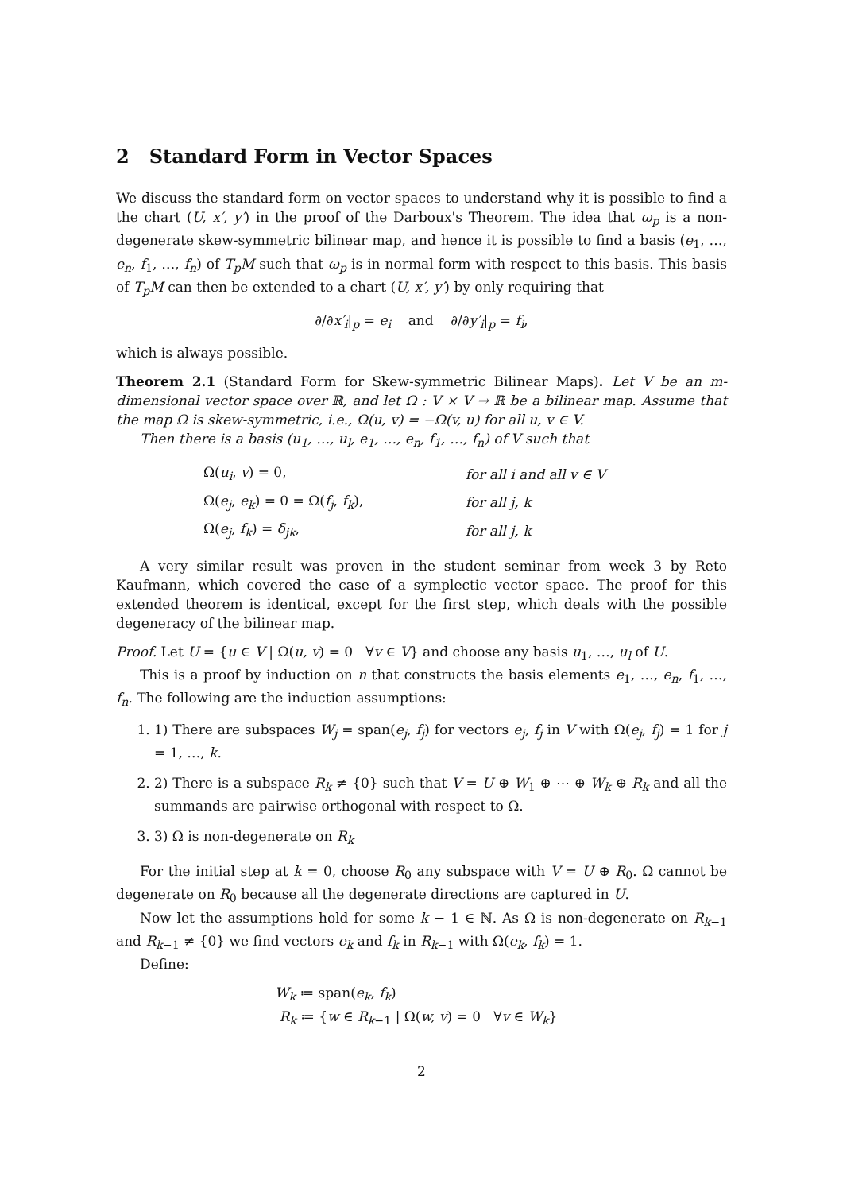2 Standard Form in Vector Spaces
We discuss the standard form on vector spaces to understand why it is possible to find a the chart (U, x′, y′) in the proof of the Darboux's Theorem. The idea that ω<sub>p</sub> is a non-degenerate skew-symmetric bilinear map, and hence it is possible to find a basis (e<sub>1</sub>, …, e<sub>n</sub>, f<sub>1</sub>, …, f<sub>n</sub>) of T<sub>p</sub>M such that ω<sub>p</sub> is in normal form with respect to this basis. This basis of T<sub>p</sub>M can then be extended to a chart (U, x′, y′) by only requiring that
∂/∂x′<sub>i</sub>|<sub>p</sub> = e<sub>i</sub> and ∂/∂y′<sub>i</sub>|<sub>p</sub> = f<sub>i</sub>,
which is always possible.
Theorem 2.1 (Standard Form for Skew-symmetric Bilinear Maps). Let V be an m-dimensional vector space over ℝ, and let Ω : V × V → ℝ be a bilinear map. Assume that the map Ω is skew-symmetric, i.e., Ω(u, v) = −Ω(v, u) for all u, v ∈ V.
Then there is a basis (u<sub>1</sub>, …, u<sub>l</sub>, e<sub>1</sub>, …, e<sub>n</sub>, f<sub>1</sub>, …, f<sub>n</sub>) of V such that
| Ω( u<sub>i</sub> , v ) = 0, | for all i and all v ∈ V |
| Ω( e<sub>j</sub> , e<sub>k</sub> ) = 0 = Ω( f<sub>j</sub> , f<sub>k</sub> ), | for all j, k |
| Ω( e<sub>j</sub> , f<sub>k</sub> ) = δ<sub>jk</sub> , | for all j, k |
A very similar result was proven in the student seminar from week 3 by Reto Kaufmann, which covered the case of a symplectic vector space. The proof for this extended theorem is identical, except for the first step, which deals with the possible degeneracy of the bilinear map.
Proof. Let U = {u ∈ V | Ω(u, v) = 0 ∀v ∈ V} and choose any basis u<sub>1</sub>, …, u<sub>l</sub> of U.
This is a proof by induction on n that constructs the basis elements e<sub>1</sub>, …, e<sub>n</sub>, f<sub>1</sub>, …, f<sub>n</sub>. The following are the induction assumptions:
1. 1) There are subspaces W<sub>j</sub> = span(e<sub>j</sub>, f<sub>j</sub>) for vectors e<sub>j</sub>, f<sub>j</sub> in V with Ω(e<sub>j</sub>, f<sub>j</sub>) = 1 for j = 1, …, k.
2. 2) There is a subspace R<sub>k</sub> ≠ {0} such that V = U ⊕ W<sub>1</sub> ⊕ ⋯ ⊕ W<sub>k</sub> ⊕ R<sub>k</sub> and all the summands are pairwise orthogonal with respect to Ω.
3. 3) Ω is non-degenerate on R<sub>k</sub>
For the initial step at k = 0, choose R<sub>0</sub> any subspace with V = U ⊕ R<sub>0</sub>. Ω cannot be degenerate on R<sub>0</sub> because all the degenerate directions are captured in U.
Now let the assumptions hold for some k − 1 ∈ ℕ. As Ω is non-degenerate on R<sub>k−1</sub> and R<sub>k−1</sub> ≠ {0} we find vectors e<sub>k</sub> and f<sub>k</sub> in R<sub>k−1</sub> with Ω(e<sub>k</sub>, f<sub>k</sub>) = 1.
Define:
W<sub>k</sub> ≔ span(e<sub>k</sub>, f<sub>k</sub>)
R<sub>k</sub> ≔ {w ∈ R<sub>k−1</sub> | Ω(w, v) = 0 ∀v ∈ W<sub>k</sub>}
2